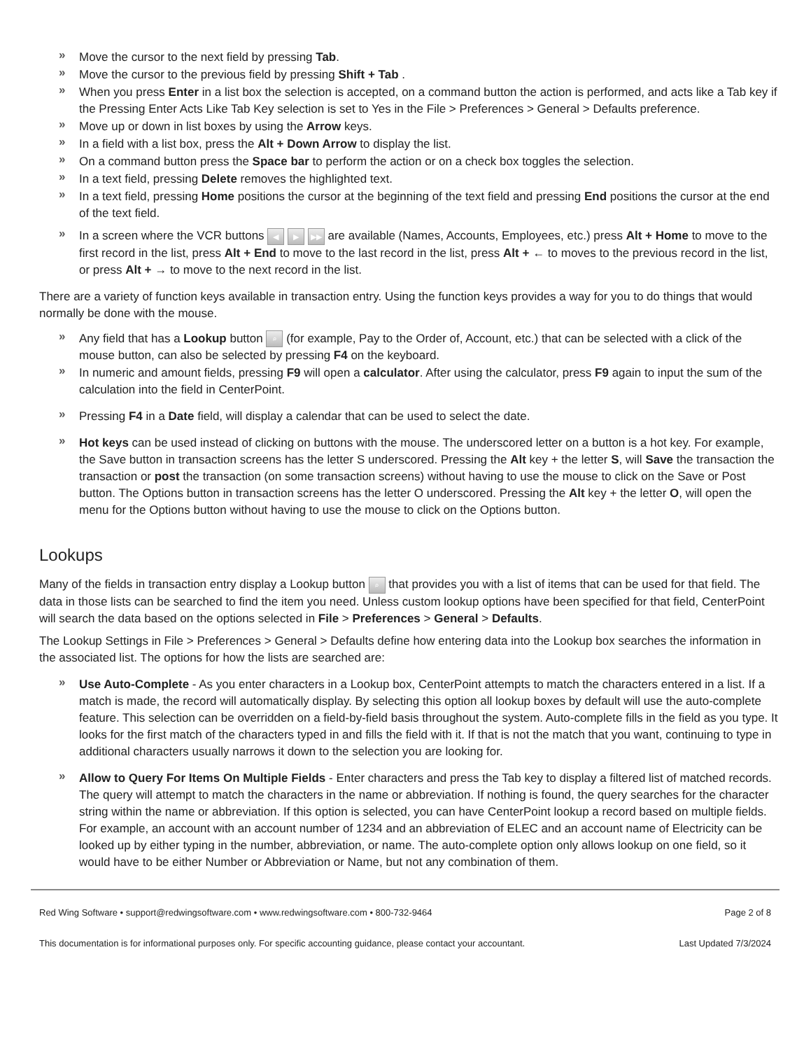» Move the cursor to the next field by pressing Tab.
» Move the cursor to the previous field by pressing Shift + Tab .
» When you press Enter in a list box the selection is accepted, on a command button the action is performed, and acts like a Tab key if the Pressing Enter Acts Like Tab Key selection is set to Yes in the File > Preferences > General > Defaults preference.
» Move up or down in list boxes by using the Arrow keys.
» In a field with a list box, press the Alt + Down Arrow to display the list.
» On a command button press the Space bar to perform the action or on a check box toggles the selection.
» In a text field, pressing Delete removes the highlighted text.
» In a text field, pressing Home positions the cursor at the beginning of the text field and pressing End positions the cursor at the end of the text field.
» In a screen where the VCR buttons ◀ ▶ ▶▶ are available (Names, Accounts, Employees, etc.) press Alt + Home to move to the first record in the list, press Alt + End to move to the last record in the list, press Alt + ← to moves to the previous record in the list, or press Alt + → to move to the next record in the list.
There are a variety of function keys available in transaction entry. Using the function keys provides a way for you to do things that would normally be done with the mouse.
» Any field that has a Lookup button ⌕ (for example, Pay to the Order of, Account, etc.) that can be selected with a click of the mouse button, can also be selected by pressing F4 on the keyboard.
» In numeric and amount fields, pressing F9 will open a calculator. After using the calculator, press F9 again to input the sum of the calculation into the field in CenterPoint.
» Pressing F4 in a Date field, will display a calendar that can be used to select the date.
» Hot keys can be used instead of clicking on buttons with the mouse. The underscored letter on a button is a hot key. For example, the Save button in transaction screens has the letter S underscored. Pressing the Alt key + the letter S, will Save the transaction the transaction or post the transaction (on some transaction screens) without having to use the mouse to click on the Save or Post button. The Options button in transaction screens has the letter O underscored. Pressing the Alt key + the letter O, will open the menu for the Options button without having to use the mouse to click on the Options button.
Lookups
Many of the fields in transaction entry display a Lookup button ⌕ that provides you with a list of items that can be used for that field. The data in those lists can be searched to find the item you need. Unless custom lookup options have been specified for that field, CenterPoint will search the data based on the options selected in File > Preferences > General > Defaults.
The Lookup Settings in File > Preferences > General > Defaults define how entering data into the Lookup box searches the information in the associated list. The options for how the lists are searched are:
» Use Auto-Complete - As you enter characters in a Lookup box, CenterPoint attempts to match the characters entered in a list. If a match is made, the record will automatically display. By selecting this option all lookup boxes by default will use the auto-complete feature. This selection can be overridden on a field-by-field basis throughout the system. Auto-complete fills in the field as you type. It looks for the first match of the characters typed in and fills the field with it. If that is not the match that you want, continuing to type in additional characters usually narrows it down to the selection you are looking for.
» Allow to Query For Items On Multiple Fields - Enter characters and press the Tab key to display a filtered list of matched records. The query will attempt to match the characters in the name or abbreviation. If nothing is found, the query searches for the character string within the name or abbreviation. If this option is selected, you can have CenterPoint lookup a record based on multiple fields. For example, an account with an account number of 1234 and an abbreviation of ELEC and an account name of Electricity can be looked up by either typing in the number, abbreviation, or name. The auto-complete option only allows lookup on one field, so it would have to be either Number or Abbreviation or Name, but not any combination of them.
Red Wing Software • support@redwingsoftware.com • www.redwingsoftware.com • 800-732-9464 Page 2 of 8
This documentation is for informational purposes only. For specific accounting guidance, please contact your accountant. Last Updated 7/3/2024